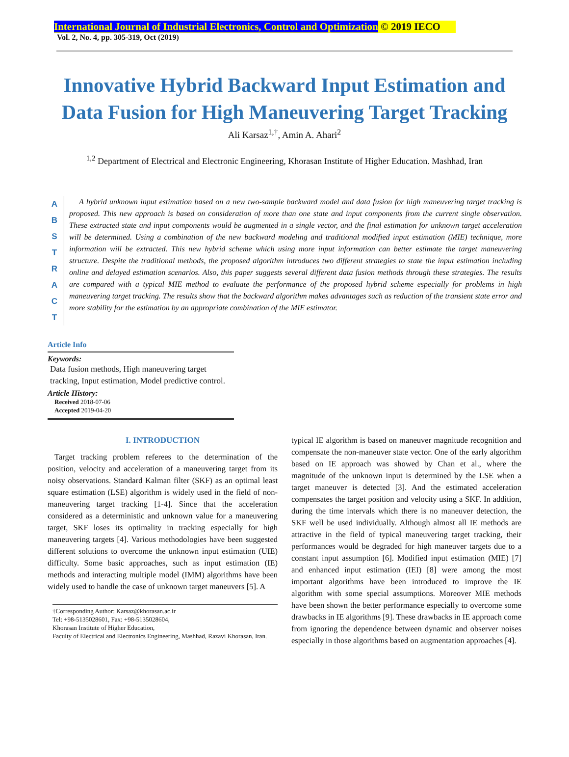International Journal of Industrial Electronics, Control and Optimization © 2019 IECO
Vol. 2, No. 4, pp. 305-319, Oct (2019)
Innovative Hybrid Backward Input Estimation and Data Fusion for High Maneuvering Target Tracking
Ali Karsaz<sup>1,†</sup>, Amin A. Ahari<sup>2</sup>
<sup>1,2</sup> Department of Electrical and Electronic Engineering, Khorasan Institute of Higher Education. Mashhad, Iran
A B S T R A C T
A hybrid unknown input estimation based on a new two-sample backward model and data fusion for high maneuvering target tracking is proposed. This new approach is based on consideration of more than one state and input components from the current single observation. These extracted state and input components would be augmented in a single vector, and the final estimation for unknown target acceleration will be determined. Using a combination of the new backward modeling and traditional modified input estimation (MIE) technique, more information will be extracted. This new hybrid scheme which using more input information can better estimate the target maneuvering structure. Despite the traditional methods, the proposed algorithm introduces two different strategies to state the input estimation including online and delayed estimation scenarios. Also, this paper suggests several different data fusion methods through these strategies. The results are compared with a typical MIE method to evaluate the performance of the proposed hybrid scheme especially for problems in high maneuvering target tracking. The results show that the backward algorithm makes advantages such as reduction of the transient state error and more stability for the estimation by an appropriate combination of the MIE estimator.
Article Info
Keywords:
Data fusion methods, High maneuvering target tracking, Input estimation, Model predictive control.
Article History:
Received 2018-07-06
Accepted 2019-04-20
I. INTRODUCTION
Target tracking problem referees to the determination of the position, velocity and acceleration of a maneuvering target from its noisy observations. Standard Kalman filter (SKF) as an optimal least square estimation (LSE) algorithm is widely used in the field of non-maneuvering target tracking [1-4]. Since that the acceleration considered as a deterministic and unknown value for a maneuvering target, SKF loses its optimality in tracking especially for high maneuvering targets [4]. Various methodologies have been suggested different solutions to overcome the unknown input estimation (UIE) difficulty. Some basic approaches, such as input estimation (IE) methods and interacting multiple model (IMM) algorithms have been widely used to handle the case of unknown target maneuvers [5]. A
†Corresponding Author: Karsaz@khorasan.ac.ir
Tel: +98-5135028601, Fax: +98-5135028604,
Khorasan Institute of Higher Education,
Faculty of Electrical and Electronics Engineering, Mashhad, Razavi Khorasan, Iran.
typical IE algorithm is based on maneuver magnitude recognition and compensate the non-maneuver state vector. One of the early algorithm based on IE approach was showed by Chan et al., where the magnitude of the unknown input is determined by the LSE when a target maneuver is detected [3]. And the estimated acceleration compensates the target position and velocity using a SKF. In addition, during the time intervals which there is no maneuver detection, the SKF well be used individually. Although almost all IE methods are attractive in the field of typical maneuvering target tracking, their performances would be degraded for high maneuver targets due to a constant input assumption [6]. Modified input estimation (MIE) [7] and enhanced input estimation (IEI) [8] were among the most important algorithms have been introduced to improve the IE algorithm with some special assumptions. Moreover MIE methods have been shown the better performance especially to overcome some drawbacks in IE algorithms [9]. These drawbacks in IE approach come from ignoring the dependence between dynamic and observer noises especially in those algorithms based on augmentation approaches [4].